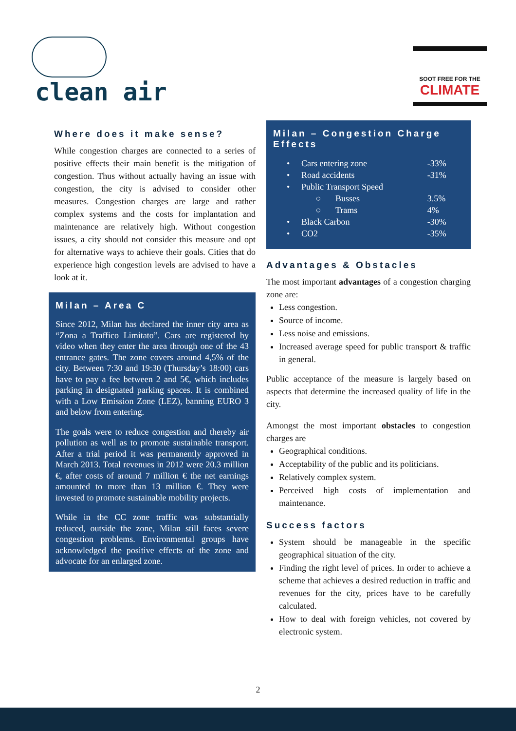clean air
SOOT FREE FOR THE
CLIMATE
Where does it make sense?
While congestion charges are connected to a series of positive effects their main benefit is the mitigation of congestion. Thus without actually having an issue with congestion, the city is advised to consider other measures. Congestion charges are large and rather complex systems and the costs for implantation and maintenance are relatively high. Without congestion issues, a city should not consider this measure and opt for alternative ways to achieve their goals. Cities that do experience high congestion levels are advised to have a look at it.
Milan – Area C
Since 2012, Milan has declared the inner city area as “Zona a Traffico Limitato”. Cars are registered by video when they enter the area through one of the 43 entrance gates. The zone covers around 4,5% of the city. Between 7:30 and 19:30 (Thursday’s 18:00) cars have to pay a fee between 2 and 5€, which includes parking in designated parking spaces. It is combined with a Low Emission Zone (LEZ), banning EURO 3 and below from entering.
The goals were to reduce congestion and thereby air pollution as well as to promote sustainable transport. After a trial period it was permanently approved in March 2013. Total revenues in 2012 were 20.3 million €, after costs of around 7 million € the net earnings amounted to more than 13 million €. They were invested to promote sustainable mobility projects.
While in the CC zone traffic was substantially reduced, outside the zone, Milan still faces severe congestion problems. Environmental groups have acknowledged the positive effects of the zone and advocate for an enlarged zone.
Milan – Congestion Charge Effects
| • | Cars entering zone | | -33% |
| • | Road accidents | | -31% |
| • | Public Transport Speed | | |
| | ○ | Busses | 3.5% |
| | ○ | Trams | 4% |
| • | Black Carbon | | -30% |
| • | CO2 | | -35% |
Advantages & Obstacles
The most important advantages of a congestion charging zone are:
Less congestion.
Source of income.
Less noise and emissions.
Increased average speed for public transport & traffic in general.
Public acceptance of the measure is largely based on aspects that determine the increased quality of life in the city.
Amongst the most important obstacles to congestion charges are
Geographical conditions.
Acceptability of the public and its politicians.
Relatively complex system.
Perceived high costs of implementation and maintenance.
Success factors
System should be manageable in the specific geographical situation of the city.
Finding the right level of prices. In order to achieve a scheme that achieves a desired reduction in traffic and revenues for the city, prices have to be carefully calculated.
How to deal with foreign vehicles, not covered by electronic system.
2